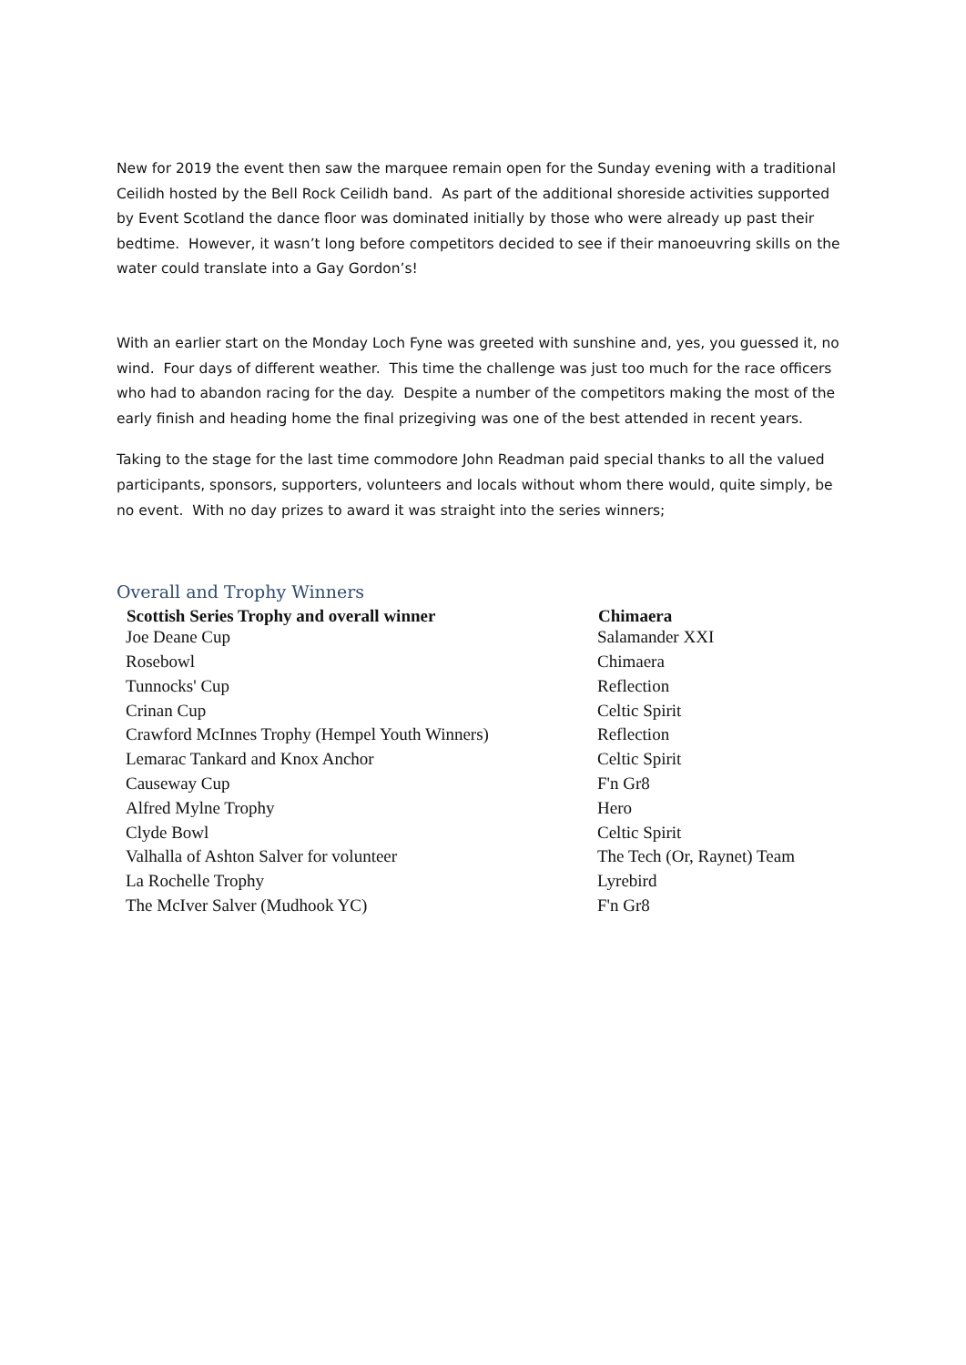New for 2019 the event then saw the marquee remain open for the Sunday evening with a traditional Ceilidh hosted by the Bell Rock Ceilidh band. As part of the additional shoreside activities supported by Event Scotland the dance floor was dominated initially by those who were already up past their bedtime. However, it wasn’t long before competitors decided to see if their manoeuvring skills on the water could translate into a Gay Gordon’s!
With an earlier start on the Monday Loch Fyne was greeted with sunshine and, yes, you guessed it, no wind. Four days of different weather. This time the challenge was just too much for the race officers who had to abandon racing for the day. Despite a number of the competitors making the most of the early finish and heading home the final prizegiving was one of the best attended in recent years.
Taking to the stage for the last time commodore John Readman paid special thanks to all the valued participants, sponsors, supporters, volunteers and locals without whom there would, quite simply, be no event. With no day prizes to award it was straight into the series winners;
Overall and Trophy Winners
| Scottish Series Trophy and overall winner | Chimaera |
| --- | --- |
| Joe Deane Cup | Salamander XXI |
| Rosebowl | Chimaera |
| Tunnocks' Cup | Reflection |
| Crinan Cup | Celtic Spirit |
| Crawford McInnes Trophy (Hempel Youth Winners) | Reflection |
| Lemarac Tankard and Knox Anchor | Celtic Spirit |
| Causeway Cup | F'n Gr8 |
| Alfred Mylne Trophy | Hero |
| Clyde Bowl | Celtic Spirit |
| Valhalla of Ashton Salver for volunteer | The Tech (Or, Raynet) Team |
| La Rochelle Trophy | Lyrebird |
| The McIver Salver (Mudhook YC) | F'n Gr8 |